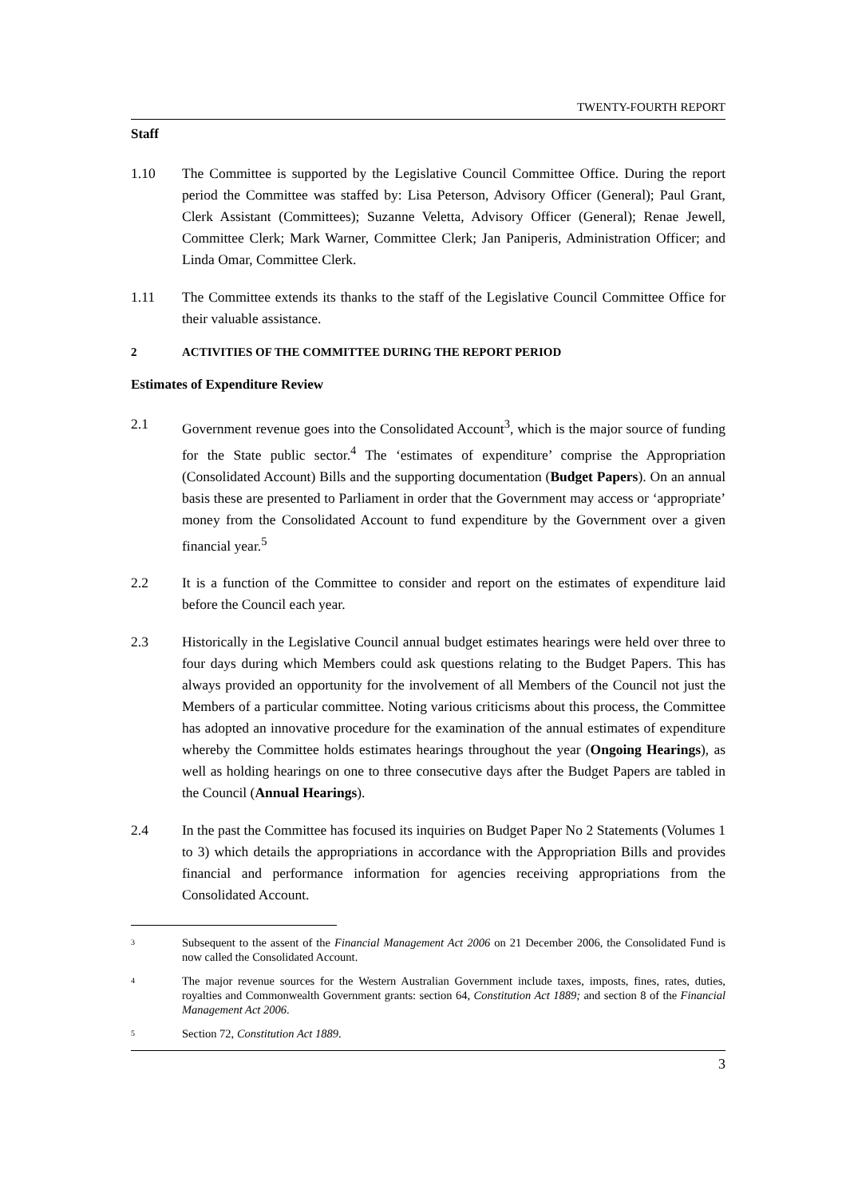TWENTY-FOURTH REPORT
Staff
1.10 The Committee is supported by the Legislative Council Committee Office. During the report period the Committee was staffed by: Lisa Peterson, Advisory Officer (General); Paul Grant, Clerk Assistant (Committees); Suzanne Veletta, Advisory Officer (General); Renae Jewell, Committee Clerk; Mark Warner, Committee Clerk; Jan Paniperis, Administration Officer; and Linda Omar, Committee Clerk.
1.11 The Committee extends its thanks to the staff of the Legislative Council Committee Office for their valuable assistance.
2 ACTIVITIES OF THE COMMITTEE DURING THE REPORT PERIOD
Estimates of Expenditure Review
2.1 Government revenue goes into the Consolidated Account<sup>3</sup>, which is the major source of funding for the State public sector.<sup>4</sup> The ‘estimates of expenditure’ comprise the Appropriation (Consolidated Account) Bills and the supporting documentation (Budget Papers). On an annual basis these are presented to Parliament in order that the Government may access or ‘appropriate’ money from the Consolidated Account to fund expenditure by the Government over a given financial year.<sup>5</sup>
2.2 It is a function of the Committee to consider and report on the estimates of expenditure laid before the Council each year.
2.3 Historically in the Legislative Council annual budget estimates hearings were held over three to four days during which Members could ask questions relating to the Budget Papers. This has always provided an opportunity for the involvement of all Members of the Council not just the Members of a particular committee. Noting various criticisms about this process, the Committee has adopted an innovative procedure for the examination of the annual estimates of expenditure whereby the Committee holds estimates hearings throughout the year (Ongoing Hearings), as well as holding hearings on one to three consecutive days after the Budget Papers are tabled in the Council (Annual Hearings).
2.4 In the past the Committee has focused its inquiries on Budget Paper No 2 Statements (Volumes 1 to 3) which details the appropriations in accordance with the Appropriation Bills and provides financial and performance information for agencies receiving appropriations from the Consolidated Account.
3
Subsequent to the assent of the Financial Management Act 2006 on 21 December 2006, the Consolidated Fund is now called the Consolidated Account.
4
The major revenue sources for the Western Australian Government include taxes, imposts, fines, rates, duties, royalties and Commonwealth Government grants: section 64, Constitution Act 1889; and section 8 of the Financial Management Act 2006.
5
Section 72, Constitution Act 1889.
3